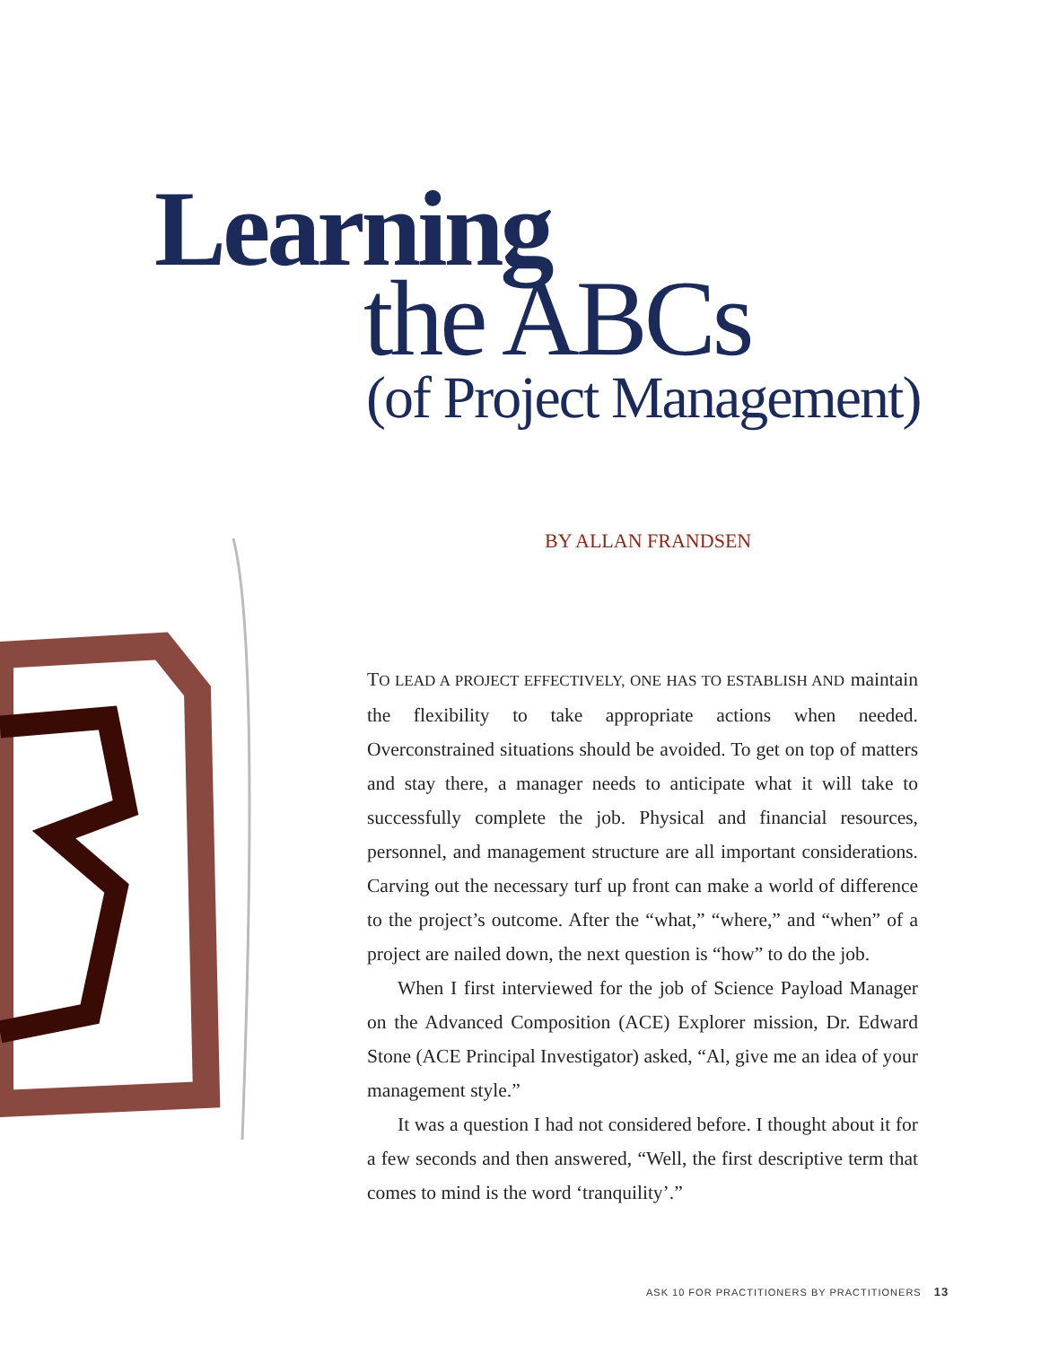Learning
the ABCs
(of Project Management)
BY ALLAN FRANDSEN
TO LEAD A PROJECT EFFECTIVELY, ONE HAS TO ESTABLISH AND maintain the flexibility to take appropriate actions when needed. Overconstrained situations should be avoided. To get on top of matters and stay there, a manager needs to anticipate what it will take to successfully complete the job. Physical and financial resources, personnel, and management structure are all important considerations. Carving out the necessary turf up front can make a world of difference to the project’s outcome. After the “what,” “where,” and “when” of a project are nailed down, the next question is “how” to do the job.
When I first interviewed for the job of Science Payload Manager on the Advanced Composition (ACE) Explorer mission, Dr. Edward Stone (ACE Principal Investigator) asked, “Al, give me an idea of your management style.”
It was a question I had not considered before. I thought about it for a few seconds and then answered, “Well, the first descriptive term that comes to mind is the word ‘tranquility’.”
ASK 10 FOR PRACTITIONERS BY PRACTITIONERS 13